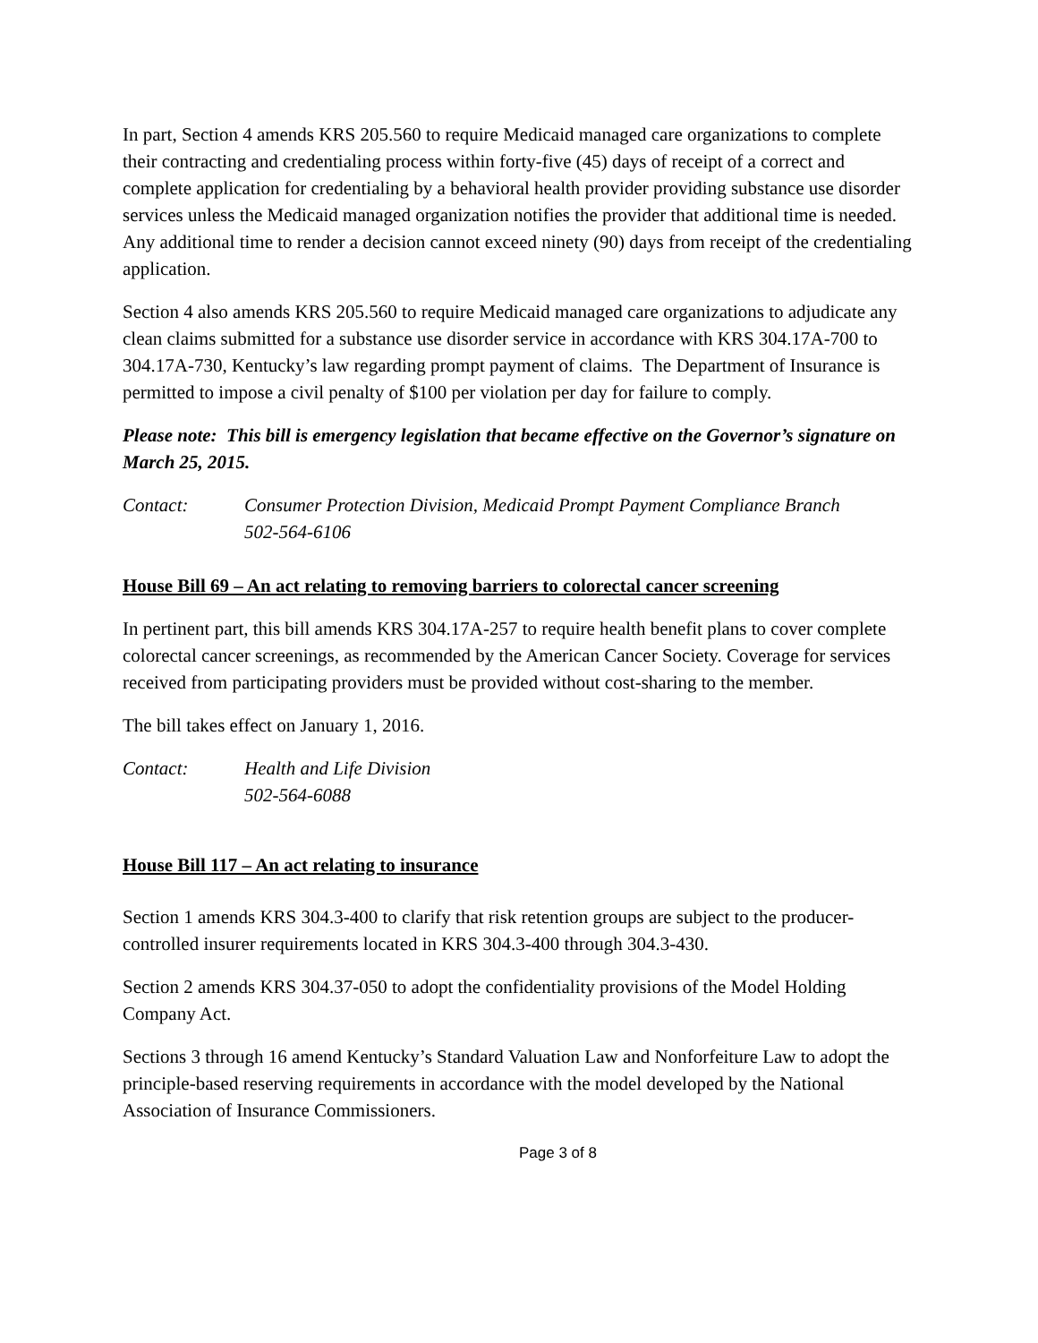In part, Section 4 amends KRS 205.560 to require Medicaid managed care organizations to complete their contracting and credentialing process within forty-five (45) days of receipt of a correct and complete application for credentialing by a behavioral health provider providing substance use disorder services unless the Medicaid managed organization notifies the provider that additional time is needed. Any additional time to render a decision cannot exceed ninety (90) days from receipt of the credentialing application.
Section 4 also amends KRS 205.560 to require Medicaid managed care organizations to adjudicate any clean claims submitted for a substance use disorder service in accordance with KRS 304.17A-700 to 304.17A-730, Kentucky’s law regarding prompt payment of claims. The Department of Insurance is permitted to impose a civil penalty of $100 per violation per day for failure to comply.
Please note: This bill is emergency legislation that became effective on the Governor’s signature on March 25, 2015.
Contact: Consumer Protection Division, Medicaid Prompt Payment Compliance Branch
502-564-6106
House Bill 69 – An act relating to removing barriers to colorectal cancer screening
In pertinent part, this bill amends KRS 304.17A-257 to require health benefit plans to cover complete colorectal cancer screenings, as recommended by the American Cancer Society. Coverage for services received from participating providers must be provided without cost-sharing to the member.
The bill takes effect on January 1, 2016.
Contact: Health and Life Division
502-564-6088
House Bill 117 – An act relating to insurance
Section 1 amends KRS 304.3-400 to clarify that risk retention groups are subject to the producer-controlled insurer requirements located in KRS 304.3-400 through 304.3-430.
Section 2 amends KRS 304.37-050 to adopt the confidentiality provisions of the Model Holding Company Act.
Sections 3 through 16 amend Kentucky’s Standard Valuation Law and Nonforfeiture Law to adopt the principle-based reserving requirements in accordance with the model developed by the National Association of Insurance Commissioners.
Page 3 of 8